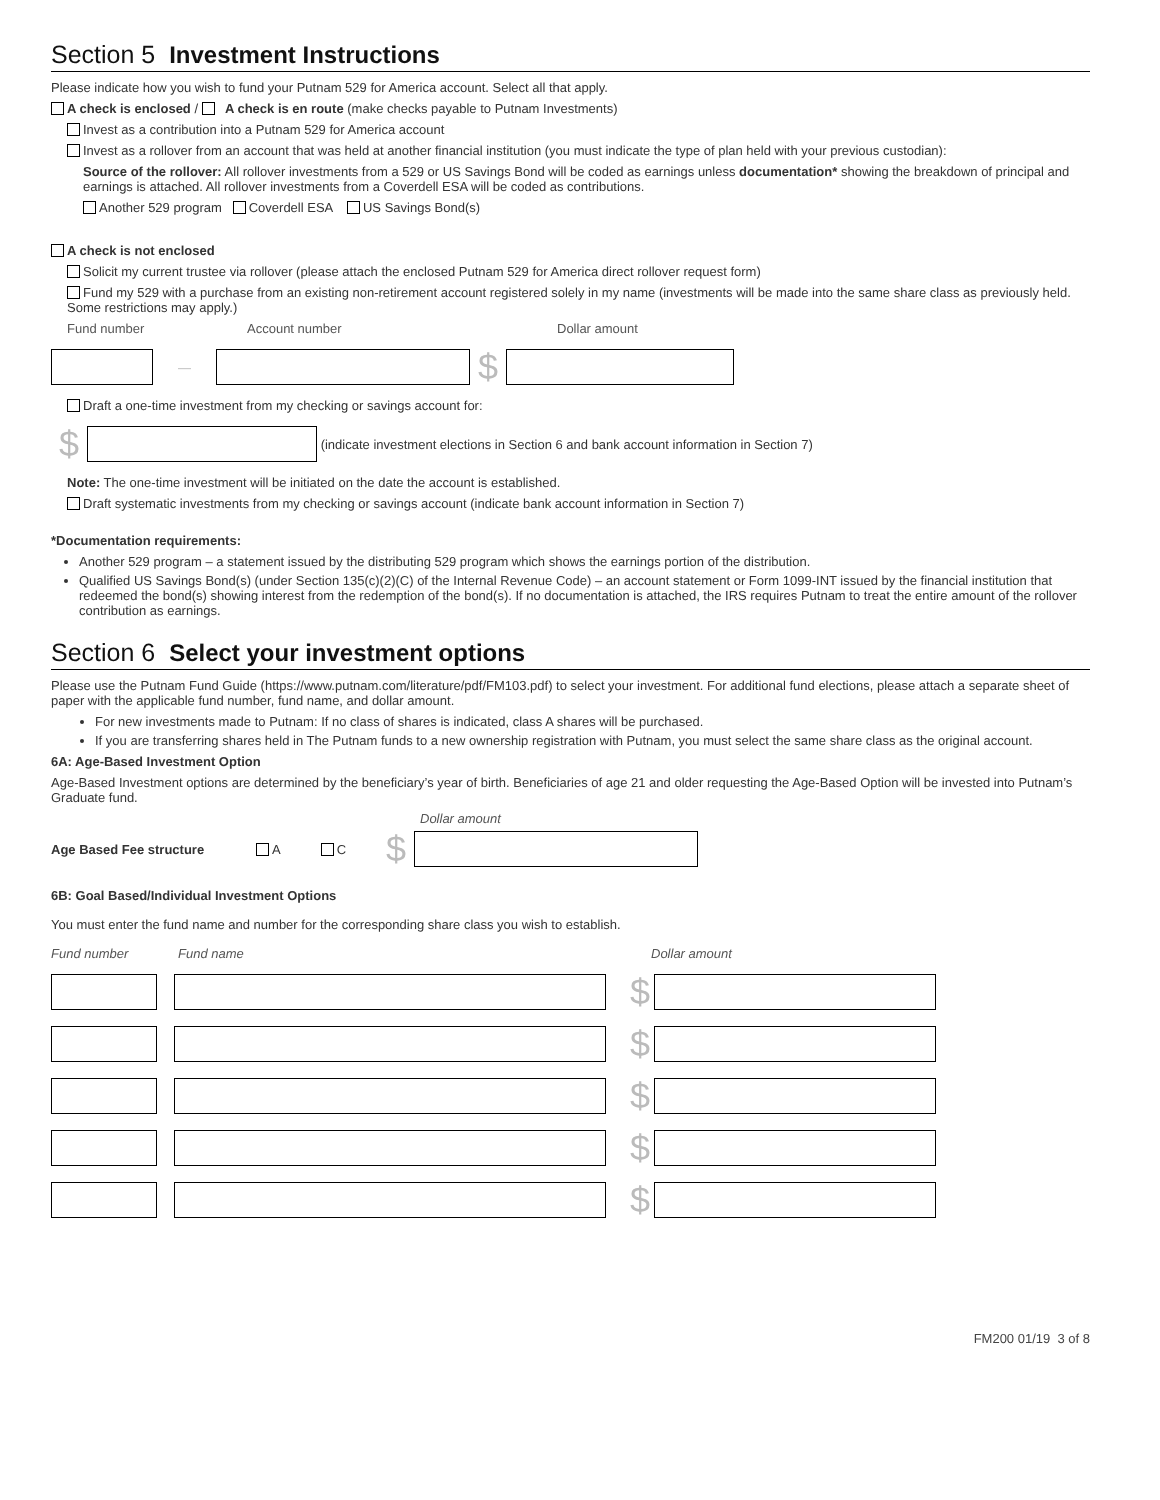Section 5 Investment Instructions
Please indicate how you wish to fund your Putnam 529 for America account. Select all that apply.
A check is enclosed / A check is en route (make checks payable to Putnam Investments)
Invest as a contribution into a Putnam 529 for America account
Invest as a rollover from an account that was held at another financial institution (you must indicate the type of plan held with your previous custodian):
Source of the rollover: All rollover investments from a 529 or US Savings Bond will be coded as earnings unless documentation* showing the breakdown of principal and earnings is attached. All rollover investments from a Coverdell ESA will be coded as contributions.
Another 529 program Coverdell ESA US Savings Bond(s)
A check is not enclosed
Solicit my current trustee via rollover (please attach the enclosed Putnam 529 for America direct rollover request form)
Fund my 529 with a purchase from an existing non-retirement account registered solely in my name (investments will be made into the same share class as previously held. Some restrictions may apply.)
Fund number Account number Dollar amount
— $
Draft a one-time investment from my checking or savings account for:
$ (indicate investment elections in Section 6 and bank account information in Section 7)
Note: The one-time investment will be initiated on the date the account is established.
Draft systematic investments from my checking or savings account (indicate bank account information in Section 7)
*Documentation requirements:
Another 529 program – a statement issued by the distributing 529 program which shows the earnings portion of the distribution.
Qualified US Savings Bond(s) (under Section 135(c)(2)(C) of the Internal Revenue Code) – an account statement or Form 1099-INT issued by the financial institution that redeemed the bond(s) showing interest from the redemption of the bond(s). If no documentation is attached, the IRS requires Putnam to treat the entire amount of the rollover contribution as earnings.
Section 6 Select your investment options
Please use the Putnam Fund Guide (https://www.putnam.com/literature/pdf/FM103.pdf) to select your investment. For additional fund elections, please attach a separate sheet of paper with the applicable fund number, fund name, and dollar amount.
For new investments made to Putnam: If no class of shares is indicated, class A shares will be purchased.
If you are transferring shares held in The Putnam funds to a new ownership registration with Putnam, you must select the same share class as the original account.
6A: Age-Based Investment Option
Age-Based Investment options are determined by the beneficiary’s year of birth. Beneficiaries of age 21 and older requesting the Age-Based Option will be invested into Putnam’s Graduate fund.
Dollar amount
Age Based Fee structure A C $
6B: Goal Based/Individual Investment Options
You must enter the fund name and number for the corresponding share class you wish to establish.
Fund number Fund name Dollar amount
$
$
$
$
$
FM200 01/19 3 of 8